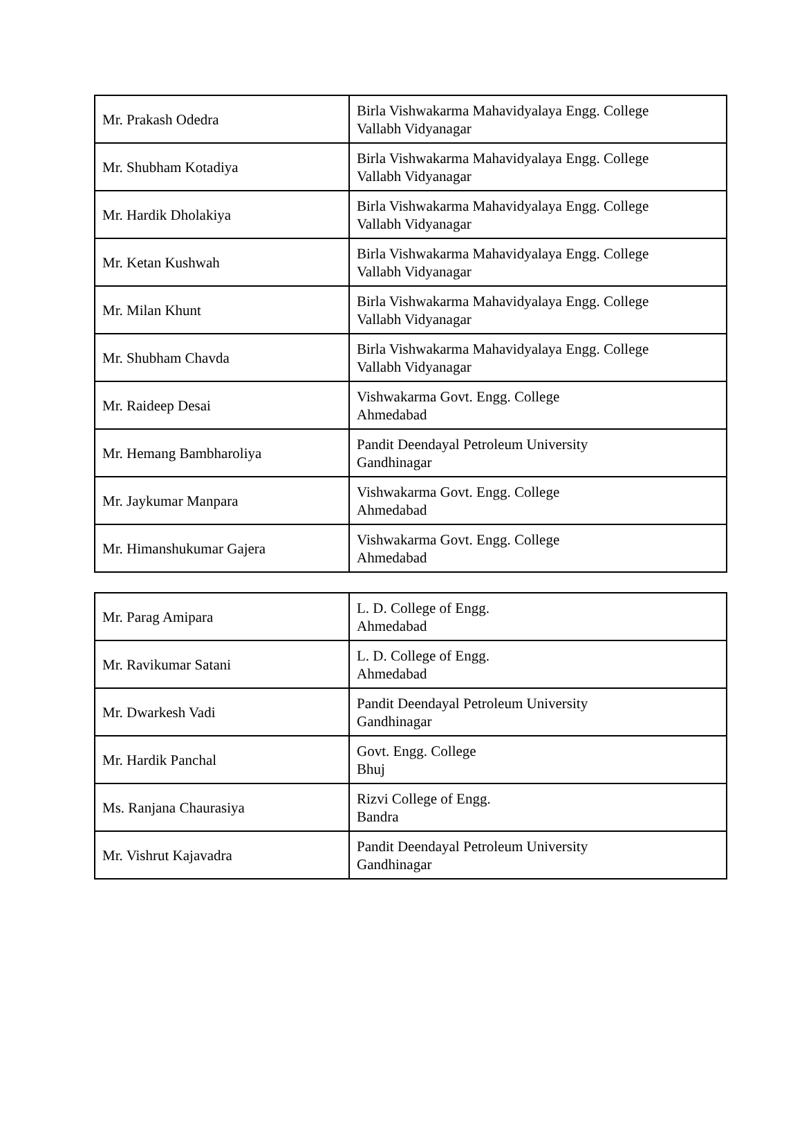| Mr. Prakash Odedra | Birla Vishwakarma Mahavidyalaya Engg. College Vallabh Vidyanagar |
| Mr. Shubham Kotadiya | Birla Vishwakarma Mahavidyalaya Engg. College Vallabh Vidyanagar |
| Mr. Hardik Dholakiya | Birla Vishwakarma Mahavidyalaya Engg. College Vallabh Vidyanagar |
| Mr. Ketan Kushwah | Birla Vishwakarma Mahavidyalaya Engg. College Vallabh Vidyanagar |
| Mr. Milan Khunt | Birla Vishwakarma Mahavidyalaya Engg. College Vallabh Vidyanagar |
| Mr. Shubham Chavda | Birla Vishwakarma Mahavidyalaya Engg. College Vallabh Vidyanagar |
| Mr. Raideep Desai | Vishwakarma Govt. Engg. College Ahmedabad |
| Mr. Hemang Bambharoliya | Pandit Deendayal Petroleum University Gandhinagar |
| Mr. Jaykumar Manpara | Vishwakarma Govt. Engg. College Ahmedabad |
| Mr. Himanshukumar Gajera | Vishwakarma Govt. Engg. College Ahmedabad |
| Mr. Parag Amipara | L. D. College of Engg. Ahmedabad |
| Mr. Ravikumar Satani | L. D. College of Engg. Ahmedabad |
| Mr. Dwarkesh Vadi | Pandit Deendayal Petroleum University Gandhinagar |
| Mr. Hardik Panchal | Govt. Engg. College Bhuj |
| Ms. Ranjana Chaurasiya | Rizvi College of Engg. Bandra |
| Mr. Vishrut Kajavadra | Pandit Deendayal Petroleum University Gandhinagar |